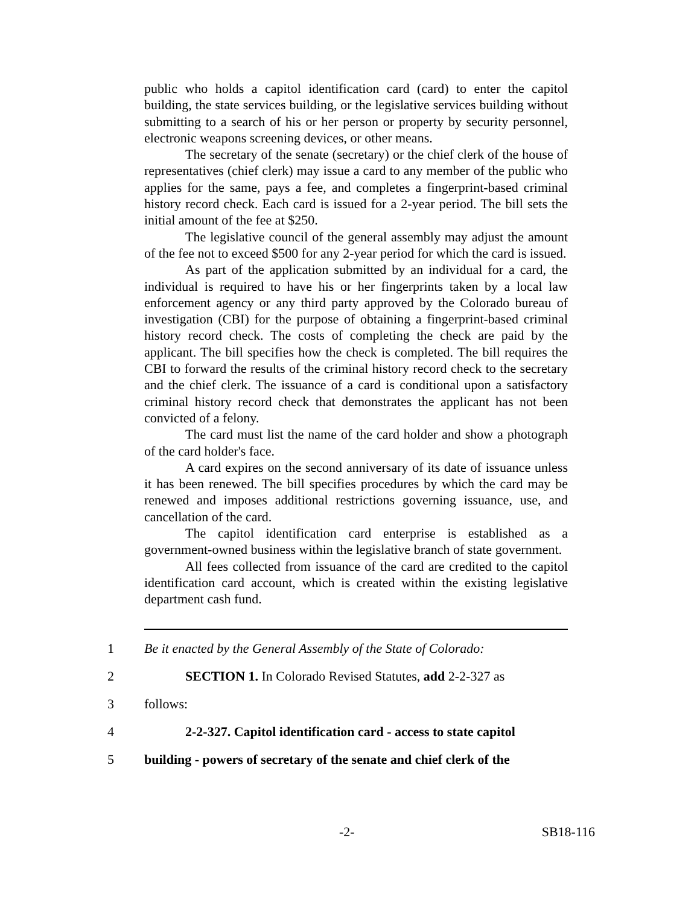public who holds a capitol identification card (card) to enter the capitol building, the state services building, or the legislative services building without submitting to a search of his or her person or property by security personnel, electronic weapons screening devices, or other means.
The secretary of the senate (secretary) or the chief clerk of the house of representatives (chief clerk) may issue a card to any member of the public who applies for the same, pays a fee, and completes a fingerprint-based criminal history record check. Each card is issued for a 2-year period. The bill sets the initial amount of the fee at $250.
The legislative council of the general assembly may adjust the amount of the fee not to exceed $500 for any 2-year period for which the card is issued.
As part of the application submitted by an individual for a card, the individual is required to have his or her fingerprints taken by a local law enforcement agency or any third party approved by the Colorado bureau of investigation (CBI) for the purpose of obtaining a fingerprint-based criminal history record check. The costs of completing the check are paid by the applicant. The bill specifies how the check is completed. The bill requires the CBI to forward the results of the criminal history record check to the secretary and the chief clerk. The issuance of a card is conditional upon a satisfactory criminal history record check that demonstrates the applicant has not been convicted of a felony.
The card must list the name of the card holder and show a photograph of the card holder's face.
A card expires on the second anniversary of its date of issuance unless it has been renewed. The bill specifies procedures by which the card may be renewed and imposes additional restrictions governing issuance, use, and cancellation of the card.
The capitol identification card enterprise is established as a government-owned business within the legislative branch of state government.
All fees collected from issuance of the card are credited to the capitol identification card account, which is created within the existing legislative department cash fund.
1 Be it enacted by the General Assembly of the State of Colorado:
2 SECTION 1. In Colorado Revised Statutes, add 2-2-327 as
3 follows:
4 2-2-327. Capitol identification card - access to state capitol
5 building - powers of secretary of the senate and chief clerk of the
-2- SB18-116